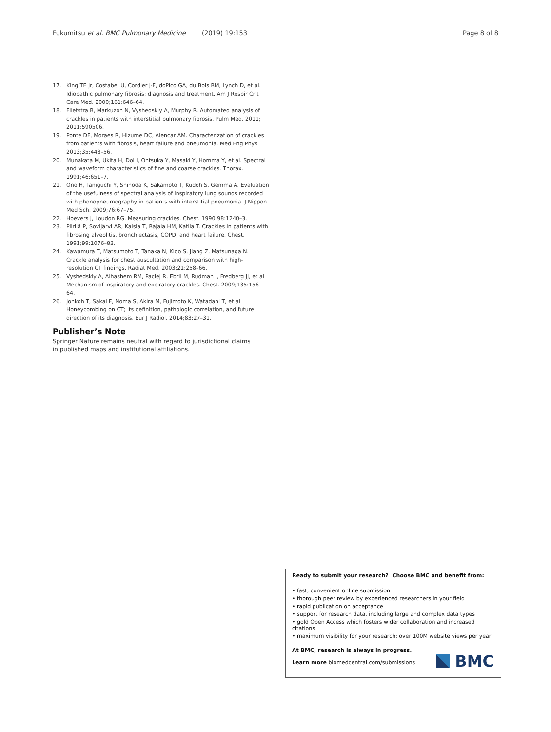Fukumitsu et al. BMC Pulmonary Medicine (2019) 19:153 Page 8 of 8
17. King TE Jr, Costabel U, Cordier J-F, doPico GA, du Bois RM, Lynch D, et al. Idiopathic pulmonary fibrosis: diagnosis and treatment. Am J Respir Crit Care Med. 2000;161:646–64.
18. Flietstra B, Markuzon N, Vyshedskiy A, Murphy R. Automated analysis of crackles in patients with interstitial pulmonary fibrosis. Pulm Med. 2011; 2011:590506.
19. Ponte DF, Moraes R, Hizume DC, Alencar AM. Characterization of crackles from patients with fibrosis, heart failure and pneumonia. Med Eng Phys. 2013;35:448–56.
20. Munakata M, Ukita H, Doi I, Ohtsuka Y, Masaki Y, Homma Y, et al. Spectral and waveform characteristics of fine and coarse crackles. Thorax. 1991;46:651–7.
21. Ono H, Taniguchi Y, Shinoda K, Sakamoto T, Kudoh S, Gemma A. Evaluation of the usefulness of spectral analysis of inspiratory lung sounds recorded with phonopneumography in patients with interstitial pneumonia. J Nippon Med Sch. 2009;76:67–75.
22. Hoevers J, Loudon RG. Measuring crackles. Chest. 1990;98:1240–3.
23. Piirilä P, Sovijärvi AR, Kaisla T, Rajala HM, Katila T. Crackles in patients with fibrosing alveolitis, bronchiectasis, COPD, and heart failure. Chest. 1991;99:1076–83.
24. Kawamura T, Matsumoto T, Tanaka N, Kido S, Jiang Z, Matsunaga N. Crackle analysis for chest auscultation and comparison with high-resolution CT findings. Radiat Med. 2003;21:258–66.
25. Vyshedskiy A, Alhashem RM, Paciej R, Ebril M, Rudman I, Fredberg JJ, et al. Mechanism of inspiratory and expiratory crackles. Chest. 2009;135:156–64.
26. Johkoh T, Sakai F, Noma S, Akira M, Fujimoto K, Watadani T, et al. Honeycombing on CT; its definition, pathologic correlation, and future direction of its diagnosis. Eur J Radiol. 2014;83:27–31.
Publisher’s Note
Springer Nature remains neutral with regard to jurisdictional claims in published maps and institutional affiliations.
Ready to submit your research? Choose BMC and benefit from:
• fast, convenient online submission
• thorough peer review by experienced researchers in your field
• rapid publication on acceptance
• support for research data, including large and complex data types
• gold Open Access which fosters wider collaboration and increased citations
• maximum visibility for your research: over 100M website views per year
At BMC, research is always in progress.
Learn more biomedcentral.com/submissions
BMC